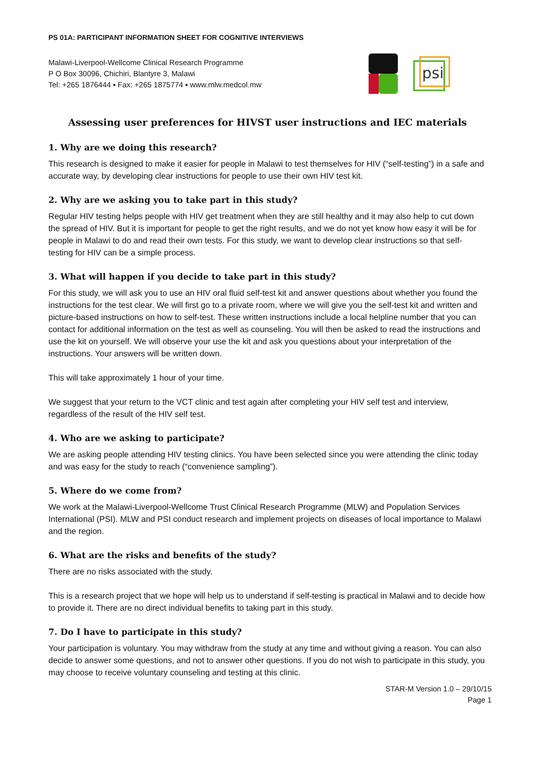PS 01A: PARTICIPANT INFORMATION SHEET FOR COGNITIVE INTERVIEWS
Malawi-Liverpool-Wellcome Clinical Research Programme
P O Box 30096, Chichiri, Blantyre 3, Malawi
Tel: +265 1876444 ▪ Fax: +265 1875774 ▪ www.mlw.medcol.mw
psi
Assessing user preferences for HIVST user instructions and IEC materials
1. Why are we doing this research?
This research is designed to make it easier for people in Malawi to test themselves for HIV (“self-testing”) in a safe and accurate way, by developing clear instructions for people to use their own HIV test kit.
2. Why are we asking you to take part in this study?
Regular HIV testing helps people with HIV get treatment when they are still healthy and it may also help to cut down the spread of HIV. But it is important for people to get the right results, and we do not yet know how easy it will be for people in Malawi to do and read their own tests. For this study, we want to develop clear instructions so that self-testing for HIV can be a simple process.
3. What will happen if you decide to take part in this study?
For this study, we will ask you to use an HIV oral fluid self-test kit and answer questions about whether you found the instructions for the test clear. We will first go to a private room, where we will give you the self-test kit and written and picture-based instructions on how to self-test. These written instructions include a local helpline number that you can contact for additional information on the test as well as counseling. You will then be asked to read the instructions and use the kit on yourself. We will observe your use the kit and ask you questions about your interpretation of the instructions. Your answers will be written down.
This will take approximately 1 hour of your time.
We suggest that your return to the VCT clinic and test again after completing your HIV self test and interview, regardless of the result of the HIV self test.
4. Who are we asking to participate?
We are asking people attending HIV testing clinics. You have been selected since you were attending the clinic today and was easy for the study to reach (“convenience sampling”).
5. Where do we come from?
We work at the Malawi-Liverpool-Wellcome Trust Clinical Research Programme (MLW) and Population Services International (PSI). MLW and PSI conduct research and implement projects on diseases of local importance to Malawi and the region.
6. What are the risks and benefits of the study?
There are no risks associated with the study.
This is a research project that we hope will help us to understand if self-testing is practical in Malawi and to decide how to provide it. There are no direct individual benefits to taking part in this study.
7. Do I have to participate in this study?
Your participation is voluntary. You may withdraw from the study at any time and without giving a reason. You can also decide to answer some questions, and not to answer other questions. If you do not wish to participate in this study, you may choose to receive voluntary counseling and testing at this clinic.
STAR-M Version 1.0 – 29/10/15
Page 1